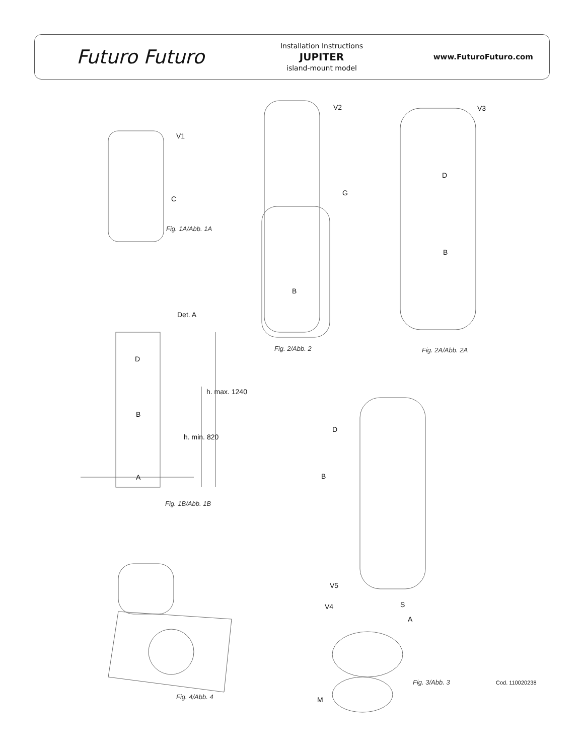Futuro Futuro
Installation Instructions
JUPITER
island-mount model
www.FuturoFuturo.com
V1
C
Fig. 1A/Abb. 1A
V2
G
B
Fig. 2/Abb. 2
V3
D
B
Fig. 2A/Abb. 2A
Det. A
D
B
A
h. min. 820
h. max. 1240
Fig. 1B/Abb. 1B
D
B
V5
V4 S
A
Fig. 3/Abb. 3
M
Fig. 4/Abb. 4
Cod. 110020238